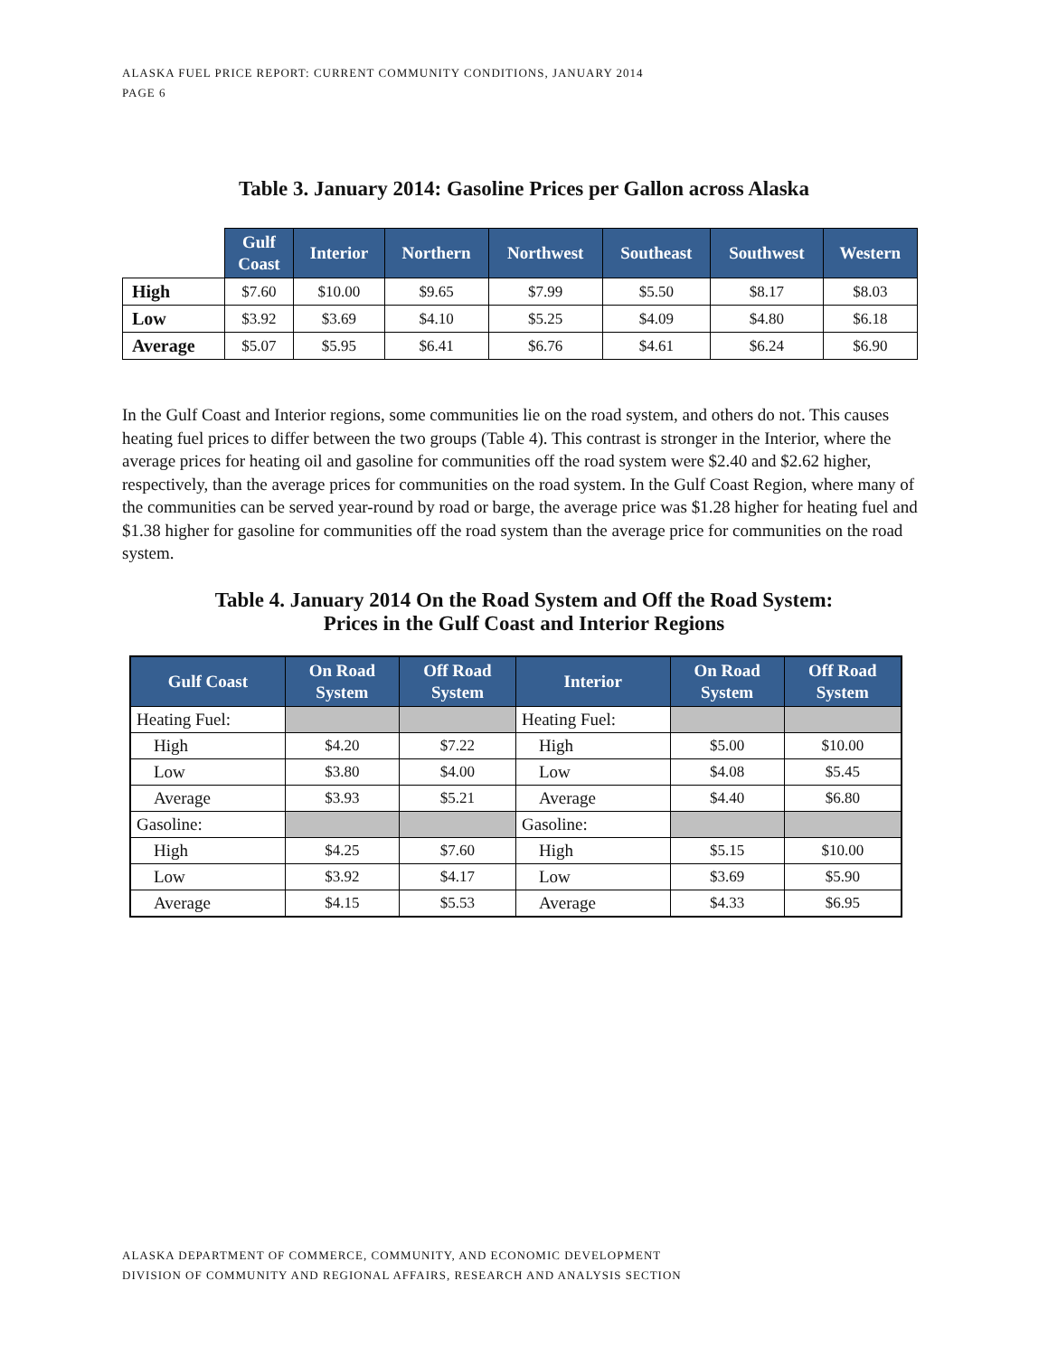ALASKA FUEL PRICE REPORT: CURRENT COMMUNITY CONDITIONS, JANUARY 2014
PAGE 6
Table 3. January 2014: Gasoline Prices per Gallon across Alaska
| | Gulf Coast | Interior | Northern | Northwest | Southeast | Southwest | Western |
| High | $7.60 | $10.00 | $9.65 | $7.99 | $5.50 | $8.17 | $8.03 |
| Low | $3.92 | $3.69 | $4.10 | $5.25 | $4.09 | $4.80 | $6.18 |
| Average | $5.07 | $5.95 | $6.41 | $6.76 | $4.61 | $6.24 | $6.90 |
In the Gulf Coast and Interior regions, some communities lie on the road system, and others do not. This causes heating fuel prices to differ between the two groups (Table 4). This contrast is stronger in the Interior, where the average prices for heating oil and gasoline for communities off the road system were $2.40 and $2.62 higher, respectively, than the average prices for communities on the road system. In the Gulf Coast Region, where many of the communities can be served year-round by road or barge, the average price was $1.28 higher for heating fuel and $1.38 higher for gasoline for communities off the road system than the average price for communities on the road system.
Table 4. January 2014 On the Road System and Off the Road System:
Prices in the Gulf Coast and Interior Regions
| Gulf Coast | On Road System | Off Road System | Interior | On Road System | Off Road System |
| --- | --- | --- | --- | --- | --- |
| Heating Fuel: | | | Heating Fuel: | | |
| High | $4.20 | $7.22 | High | $5.00 | $10.00 |
| Low | $3.80 | $4.00 | Low | $4.08 | $5.45 |
| Average | $3.93 | $5.21 | Average | $4.40 | $6.80 |
| Gasoline: | | | Gasoline: | | |
| High | $4.25 | $7.60 | High | $5.15 | $10.00 |
| Low | $3.92 | $4.17 | Low | $3.69 | $5.90 |
| Average | $4.15 | $5.53 | Average | $4.33 | $6.95 |
ALASKA DEPARTMENT OF COMMERCE, COMMUNITY, AND ECONOMIC DEVELOPMENT
DIVISION OF COMMUNITY AND REGIONAL AFFAIRS, RESEARCH AND ANALYSIS SECTION